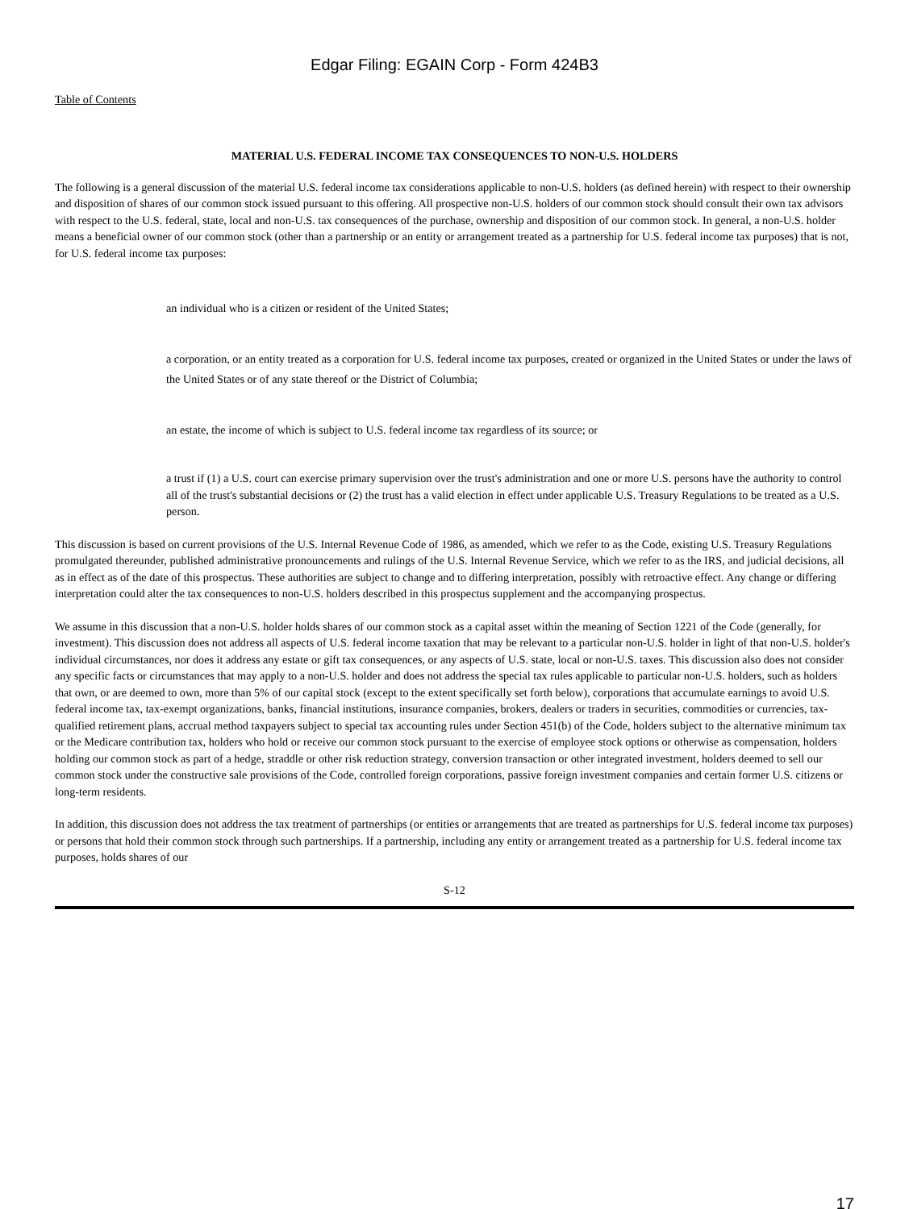Edgar Filing: EGAIN Corp - Form 424B3
Table of Contents
MATERIAL U.S. FEDERAL INCOME TAX CONSEQUENCES TO NON-U.S. HOLDERS
The following is a general discussion of the material U.S. federal income tax considerations applicable to non-U.S. holders (as defined herein) with respect to their ownership and disposition of shares of our common stock issued pursuant to this offering. All prospective non-U.S. holders of our common stock should consult their own tax advisors with respect to the U.S. federal, state, local and non-U.S. tax consequences of the purchase, ownership and disposition of our common stock. In general, a non-U.S. holder means a beneficial owner of our common stock (other than a partnership or an entity or arrangement treated as a partnership for U.S. federal income tax purposes) that is not, for U.S. federal income tax purposes:
an individual who is a citizen or resident of the United States;
a corporation, or an entity treated as a corporation for U.S. federal income tax purposes, created or organized in the United States or under the laws of the United States or of any state thereof or the District of Columbia;
an estate, the income of which is subject to U.S. federal income tax regardless of its source; or
a trust if (1) a U.S. court can exercise primary supervision over the trust's administration and one or more U.S. persons have the authority to control all of the trust's substantial decisions or (2) the trust has a valid election in effect under applicable U.S. Treasury Regulations to be treated as a U.S. person.
This discussion is based on current provisions of the U.S. Internal Revenue Code of 1986, as amended, which we refer to as the Code, existing U.S. Treasury Regulations promulgated thereunder, published administrative pronouncements and rulings of the U.S. Internal Revenue Service, which we refer to as the IRS, and judicial decisions, all as in effect as of the date of this prospectus. These authorities are subject to change and to differing interpretation, possibly with retroactive effect. Any change or differing interpretation could alter the tax consequences to non-U.S. holders described in this prospectus supplement and the accompanying prospectus.
We assume in this discussion that a non-U.S. holder holds shares of our common stock as a capital asset within the meaning of Section 1221 of the Code (generally, for investment). This discussion does not address all aspects of U.S. federal income taxation that may be relevant to a particular non-U.S. holder in light of that non-U.S. holder's individual circumstances, nor does it address any estate or gift tax consequences, or any aspects of U.S. state, local or non-U.S. taxes. This discussion also does not consider any specific facts or circumstances that may apply to a non-U.S. holder and does not address the special tax rules applicable to particular non-U.S. holders, such as holders that own, or are deemed to own, more than 5% of our capital stock (except to the extent specifically set forth below), corporations that accumulate earnings to avoid U.S. federal income tax, tax-exempt organizations, banks, financial institutions, insurance companies, brokers, dealers or traders in securities, commodities or currencies, tax-qualified retirement plans, accrual method taxpayers subject to special tax accounting rules under Section 451(b) of the Code, holders subject to the alternative minimum tax or the Medicare contribution tax, holders who hold or receive our common stock pursuant to the exercise of employee stock options or otherwise as compensation, holders holding our common stock as part of a hedge, straddle or other risk reduction strategy, conversion transaction or other integrated investment, holders deemed to sell our common stock under the constructive sale provisions of the Code, controlled foreign corporations, passive foreign investment companies and certain former U.S. citizens or long-term residents.
In addition, this discussion does not address the tax treatment of partnerships (or entities or arrangements that are treated as partnerships for U.S. federal income tax purposes) or persons that hold their common stock through such partnerships. If a partnership, including any entity or arrangement treated as a partnership for U.S. federal income tax purposes, holds shares of our
S-12
17